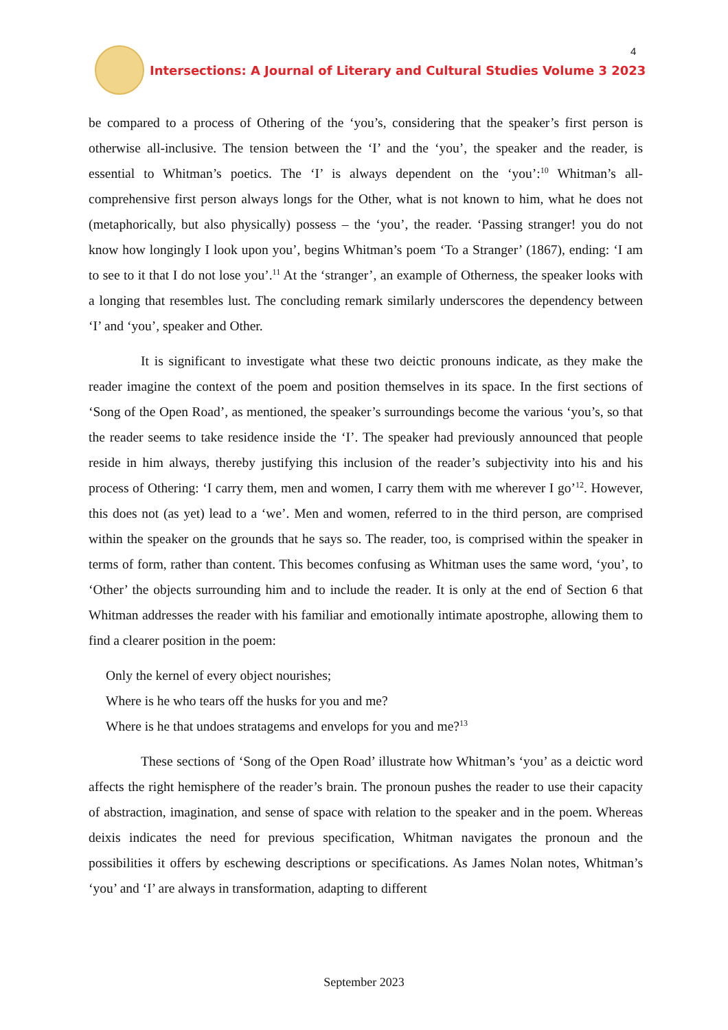Intersections: A Journal of Literary and Cultural Studies Volume 3 2023
4
be compared to a process of Othering of the ‘you’s, considering that the speaker’s first person is otherwise all-inclusive. The tension between the ‘I’ and the ‘you’, the speaker and the reader, is essential to Whitman’s poetics. The ‘I’ is always dependent on the ‘you’:<sup>10</sup> Whitman’s all-comprehensive first person always longs for the Other, what is not known to him, what he does not (metaphorically, but also physically) possess – the ‘you’, the reader. ‘Passing stranger! you do not know how longingly I look upon you’, begins Whitman’s poem ‘To a Stranger’ (1867), ending: ‘I am to see to it that I do not lose you’.<sup>11</sup> At the ‘stranger’, an example of Otherness, the speaker looks with a longing that resembles lust. The concluding remark similarly underscores the dependency between ‘I’ and ‘you’, speaker and Other.
It is significant to investigate what these two deictic pronouns indicate, as they make the reader imagine the context of the poem and position themselves in its space. In the first sections of ‘Song of the Open Road’, as mentioned, the speaker’s surroundings become the various ‘you’s, so that the reader seems to take residence inside the ‘I’. The speaker had previously announced that people reside in him always, thereby justifying this inclusion of the reader’s subjectivity into his and his process of Othering: ‘I carry them, men and women, I carry them with me wherever I go’<sup>12</sup>. However, this does not (as yet) lead to a ‘we’. Men and women, referred to in the third person, are comprised within the speaker on the grounds that he says so. The reader, too, is comprised within the speaker in terms of form, rather than content. This becomes confusing as Whitman uses the same word, ‘you’, to ‘Other’ the objects surrounding him and to include the reader. It is only at the end of Section 6 that Whitman addresses the reader with his familiar and emotionally intimate apostrophe, allowing them to find a clearer position in the poem:
Only the kernel of every object nourishes;
Where is he who tears off the husks for you and me?
Where is he that undoes stratagems and envelops for you and me?<sup>13</sup>
These sections of ‘Song of the Open Road’ illustrate how Whitman’s ‘you’ as a deictic word affects the right hemisphere of the reader’s brain. The pronoun pushes the reader to use their capacity of abstraction, imagination, and sense of space with relation to the speaker and in the poem. Whereas deixis indicates the need for previous specification, Whitman navigates the pronoun and the possibilities it offers by eschewing descriptions or specifications. As James Nolan notes, Whitman’s ‘you’ and ‘I’ are always in transformation, adapting to different
September 2023